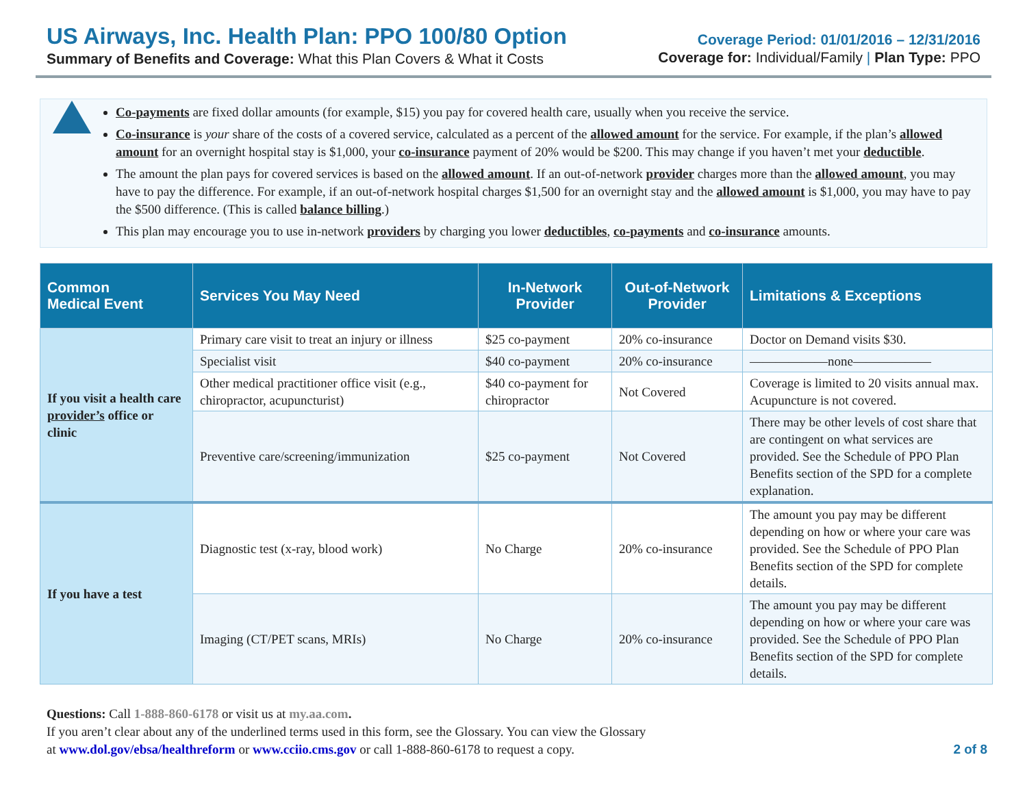US Airways, Inc. Health Plan: PPO 100/80 Option
Summary of Benefits and Coverage: What this Plan Covers & What it Costs
Coverage Period: 01/01/2016 – 12/31/2016
Coverage for: Individual/Family | Plan Type: PPO
Co-payments are fixed dollar amounts (for example, $15) you pay for covered health care, usually when you receive the service.
Co-insurance is your share of the costs of a covered service, calculated as a percent of the allowed amount for the service. For example, if the plan’s allowed amount for an overnight hospital stay is $1,000, your co-insurance payment of 20% would be $200. This may change if you haven’t met your deductible.
The amount the plan pays for covered services is based on the allowed amount. If an out-of-network provider charges more than the allowed amount, you may have to pay the difference. For example, if an out-of-network hospital charges $1,500 for an overnight stay and the allowed amount is $1,000, you may have to pay the $500 difference. (This is called balance billing.)
This plan may encourage you to use in-network providers by charging you lower deductibles, co-payments and co-insurance amounts.
| Common Medical Event | Services You May Need | In-Network Provider | Out-of-Network Provider | Limitations & Exceptions |
| --- | --- | --- | --- | --- |
| If you visit a health care provider’s office or clinic | Primary care visit to treat an injury or illness | $25 co-payment | 20% co-insurance | Doctor on Demand visits $30. |
| | Specialist visit | $40 co-payment | 20% co-insurance | ——————none—————— |
| | Other medical practitioner office visit (e.g., chiropractor, acupuncturist) | $40 co-payment for chiropractor | Not Covered | Coverage is limited to 20 visits annual max. Acupuncture is not covered. |
| | Preventive care/screening/immunization | $25 co-payment | Not Covered | There may be other levels of cost share that are contingent on what services are provided. See the Schedule of PPO Plan Benefits section of the SPD for a complete explanation. |
| If you have a test | Diagnostic test (x-ray, blood work) | No Charge | 20% co-insurance | The amount you pay may be different depending on how or where your care was provided. See the Schedule of PPO Plan Benefits section of the SPD for complete details. |
| | Imaging (CT/PET scans, MRIs) | No Charge | 20% co-insurance | The amount you pay may be different depending on how or where your care was provided. See the Schedule of PPO Plan Benefits section of the SPD for complete details. |
Questions: Call 1-888-860-6178 or visit us at my.aa.com.
If you aren’t clear about any of the underlined terms used in this form, see the Glossary. You can view the Glossary
at www.dol.gov/ebsa/healthreform or www.cciio.cms.gov or call 1-888-860-6178 to request a copy.
2 of 8